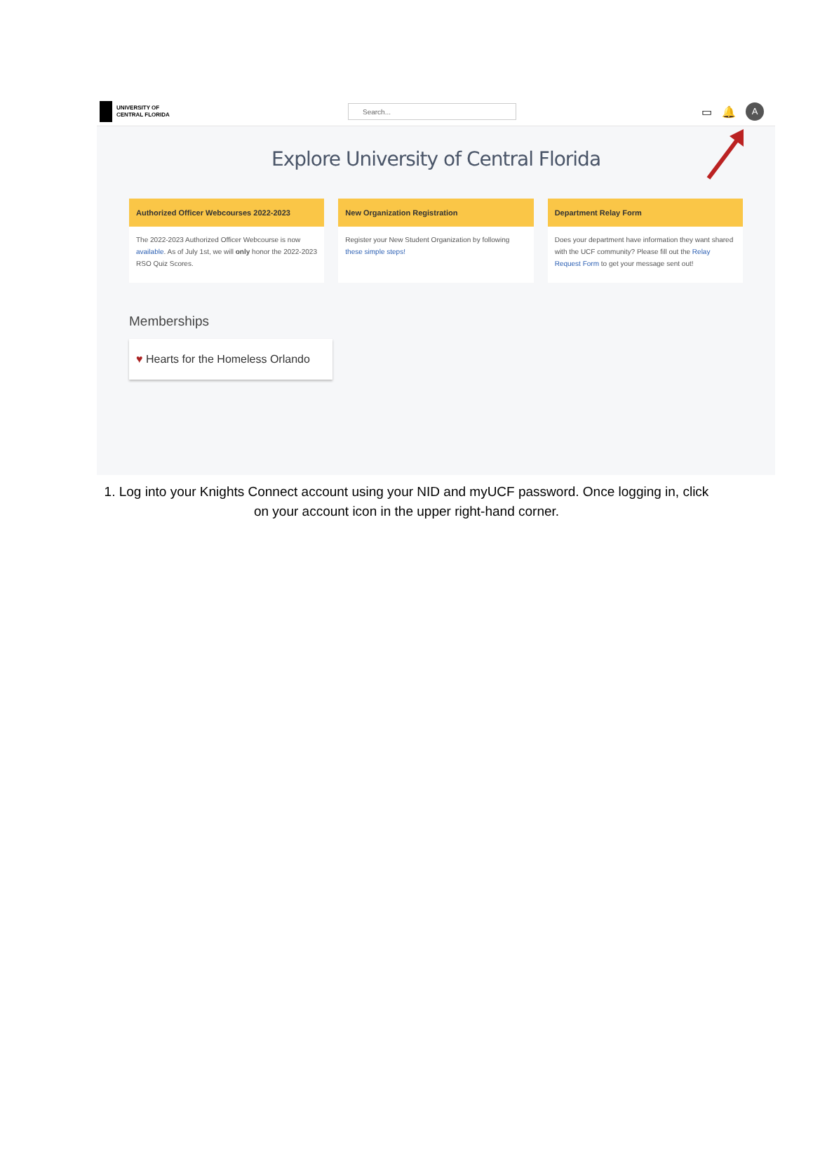UNIVERSITY OF
CENTRAL FLORIDA
Search...
▭ 🔔
A
Explore University of Central Florida
Authorized Officer Webcourses 2022-2023
The 2022-2023 Authorized Officer Webcourse is now available. As of July 1st, we will only honor the 2022-2023 RSO Quiz Scores.
New Organization Registration
Register your New Student Organization by following these simple steps!
Department Relay Form
Does your department have information they want shared with the UCF community? Please fill out the Relay Request Form to get your message sent out!
Memberships
♥ Hearts for the Homeless Orlando
1. Log into your Knights Connect account using your NID and myUCF password. Once logging in, click on your account icon in the upper right-hand corner.